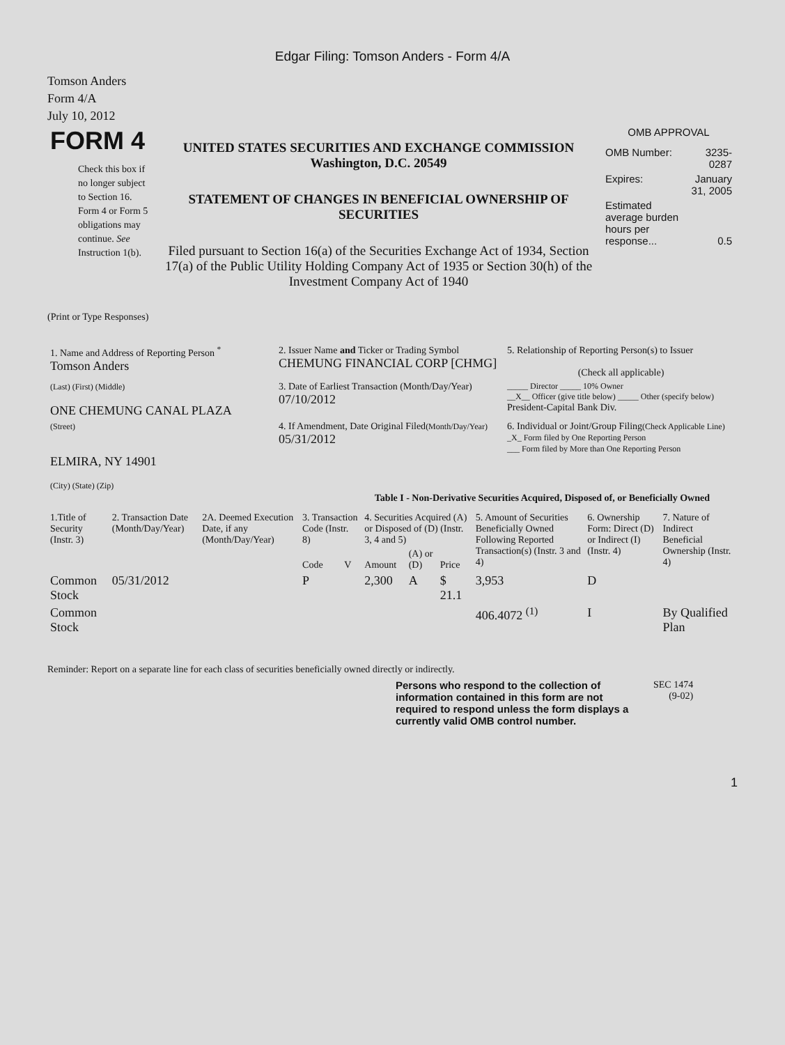Edgar Filing: Tomson Anders - Form 4/A
Tomson Anders
Form 4/A
July 10, 2012
| FORM 4 Check this box if no longer subject to Section 16. Form 4 or Form 5 obligations may continue. See Instruction 1(b). | UNITED STATES SECURITIES AND EXCHANGE COMMISSION Washington, D.C. 20549 STATEMENT OF CHANGES IN BENEFICIAL OWNERSHIP OF SECURITIES Filed pursuant to Section 16(a) of the Securities Exchange Act of 1934, Section 17(a) of the Public Utility Holding Company Act of 1935 or Section 30(h) of the Investment Company Act of 1940 | OMB APPROVAL / OMB Number: / 3235-0287 / / Expires: / January 31, 2005 / / Estimated average burden hours per response... / 0.5 / |
(Print or Type Responses)
| 1. Name and Address of Reporting Person <sup>*</sup> Tomson Anders | 2. Issuer Name and Ticker or Trading Symbol CHEMUNG FINANCIAL CORP [CHMG] | 5. Relationship of Reporting Person(s) to Issuer (Check all applicable) |
| (Last) (First) (Middle) ONE CHEMUNG CANAL PLAZA | 3. Date of Earliest Transaction (Month/Day/Year) 07/10/2012 | _____ Director _____ 10% Owner __X__ Officer (give title below) _____ Other (specify below) President-Capital Bank Div. |
| (Street) ELMIRA, NY 14901 (City) (State) (Zip) | 4. If Amendment, Date Original Filed (Month/Day/Year) 05/31/2012 | 6. Individual or Joint/Group Filing (Check Applicable Line) _X_ Form filed by One Reporting Person ___ Form filed by More than One Reporting Person |
Table I - Non-Derivative Securities Acquired, Disposed of, or Beneficially Owned
| 1.Title of Security (Instr. 3) | 2. Transaction Date (Month/Day/Year) | 2A. Deemed Execution Date, if any (Month/Day/Year) | 3. Transaction Code (Instr. 8) | | 4. Securities Acquired (A) or Disposed of (D) (Instr. 3, 4 and 5) | | | 5. Amount of Securities Beneficially Owned Following Reported Transaction(s) (Instr. 3 and 4) | 6. Ownership Form: Direct (D) or Indirect (I) (Instr. 4) | 7. Nature of Indirect Beneficial Ownership (Instr. 4) |
| --- | --- | --- | --- | --- | --- | --- | --- | --- | --- | --- |
| | | | Code | V | Amount | (A) or (D) | Price | | | |
| Common Stock | 05/31/2012 | | P | | 2,300 | A | $ 21.1 | 3,953 | D | |
| Common Stock | | | | | | | | 406.4072 <sup>(1)</sup> | I | By Qualified Plan |
Reminder: Report on a separate line for each class of securities beneficially owned directly or indirectly.
Persons who respond to the collection of information contained in this form are not required to respond unless the form displays a currently valid OMB control number.
SEC 1474
(9-02)
1